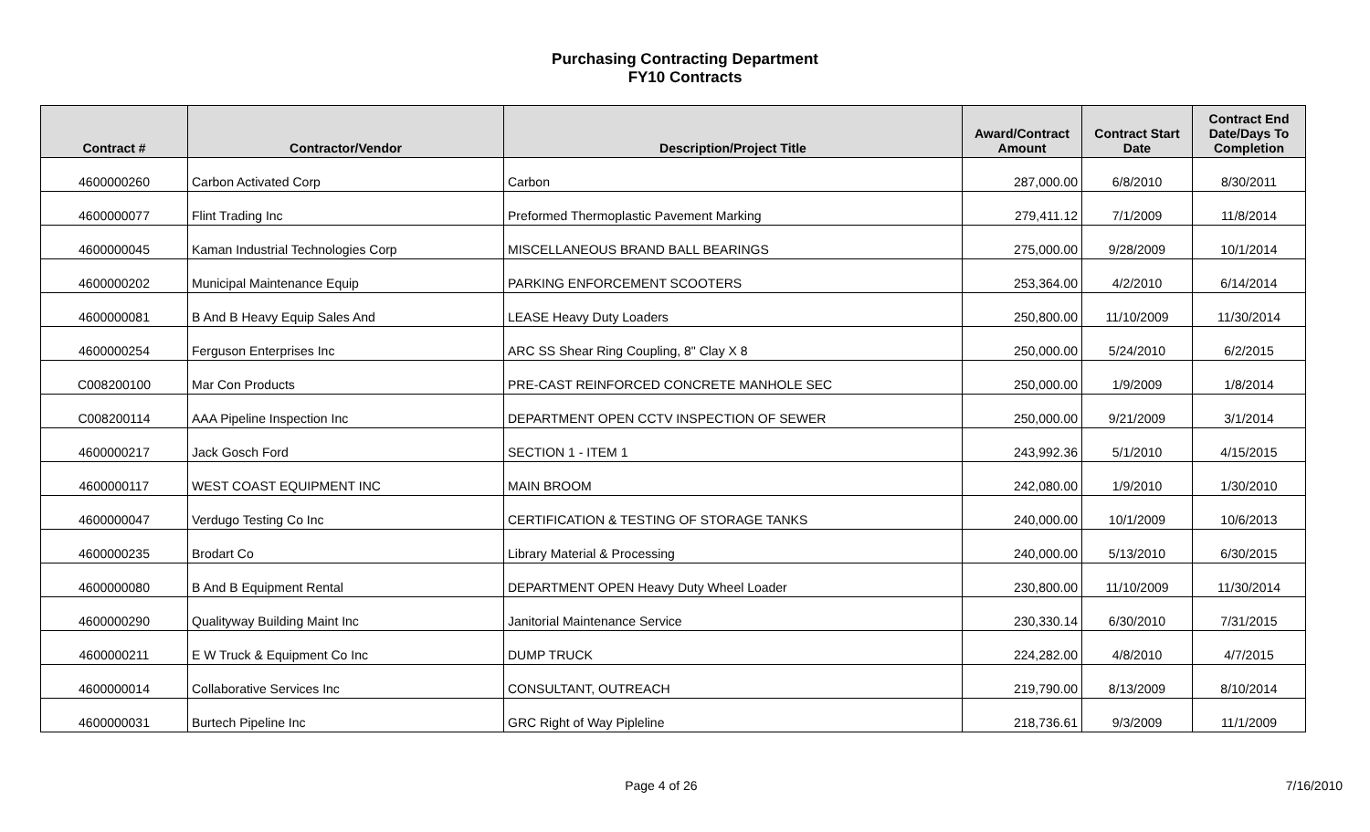Purchasing Contracting Department
FY10 Contracts
| Contract # | Contractor/Vendor | Description/Project Title | Award/Contract Amount | Contract Start Date | Contract End Date/Days To Completion |
| --- | --- | --- | --- | --- | --- |
| 4600000260 | Carbon Activated Corp | Carbon | 287,000.00 | 6/8/2010 | 8/30/2011 |
| 4600000077 | Flint Trading Inc | Preformed Thermoplastic Pavement Marking | 279,411.12 | 7/1/2009 | 11/8/2014 |
| 4600000045 | Kaman Industrial Technologies Corp | MISCELLANEOUS BRAND BALL BEARINGS | 275,000.00 | 9/28/2009 | 10/1/2014 |
| 4600000202 | Municipal Maintenance Equip | PARKING ENFORCEMENT SCOOTERS | 253,364.00 | 4/2/2010 | 6/14/2014 |
| 4600000081 | B And B Heavy Equip Sales And | LEASE Heavy Duty Loaders | 250,800.00 | 11/10/2009 | 11/30/2014 |
| 4600000254 | Ferguson Enterprises Inc | ARC SS Shear Ring Coupling, 8" Clay X 8 | 250,000.00 | 5/24/2010 | 6/2/2015 |
| C008200100 | Mar Con Products | PRE-CAST REINFORCED CONCRETE MANHOLE SEC | 250,000.00 | 1/9/2009 | 1/8/2014 |
| C008200114 | AAA Pipeline Inspection Inc | DEPARTMENT OPEN CCTV INSPECTION OF SEWER | 250,000.00 | 9/21/2009 | 3/1/2014 |
| 4600000217 | Jack Gosch Ford | SECTION 1 - ITEM 1 | 243,992.36 | 5/1/2010 | 4/15/2015 |
| 4600000117 | WEST COAST EQUIPMENT INC | MAIN BROOM | 242,080.00 | 1/9/2010 | 1/30/2010 |
| 4600000047 | Verdugo Testing Co Inc | CERTIFICATION & TESTING OF STORAGE TANKS | 240,000.00 | 10/1/2009 | 10/6/2013 |
| 4600000235 | Brodart Co | Library Material & Processing | 240,000.00 | 5/13/2010 | 6/30/2015 |
| 4600000080 | B And B Equipment Rental | DEPARTMENT OPEN Heavy Duty Wheel Loader | 230,800.00 | 11/10/2009 | 11/30/2014 |
| 4600000290 | Qualityway Building Maint Inc | Janitorial Maintenance Service | 230,330.14 | 6/30/2010 | 7/31/2015 |
| 4600000211 | E W Truck & Equipment Co Inc | DUMP TRUCK | 224,282.00 | 4/8/2010 | 4/7/2015 |
| 4600000014 | Collaborative Services Inc | CONSULTANT, OUTREACH | 219,790.00 | 8/13/2009 | 8/10/2014 |
| 4600000031 | Burtech Pipeline Inc | GRC Right of Way Pipleline | 218,736.61 | 9/3/2009 | 11/1/2009 |
Page 4 of 26 7/16/2010